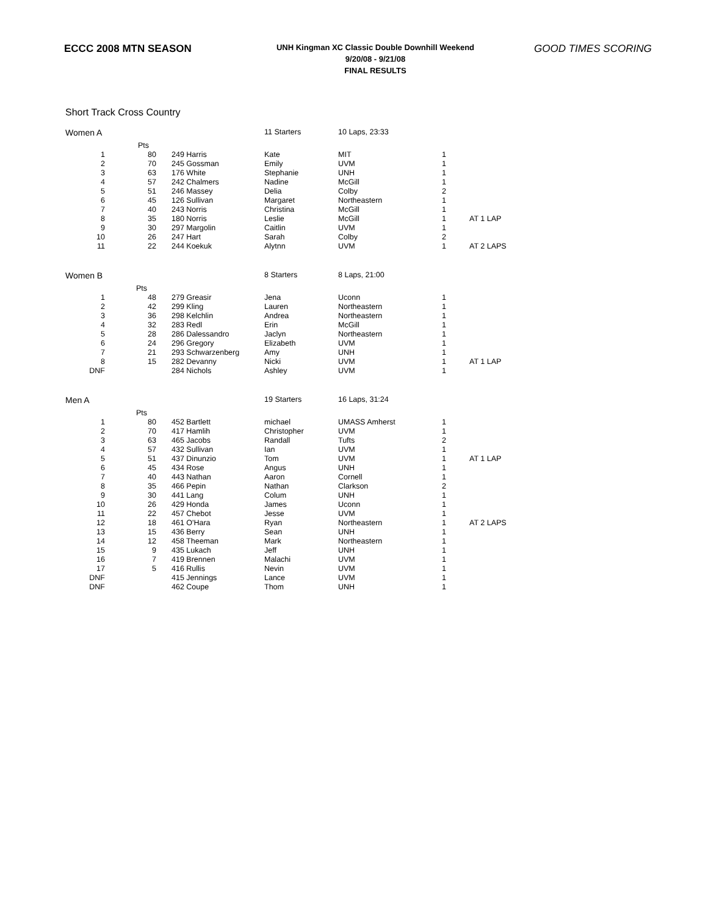ECCC 2008 MTN SEASON
UNH Kingman XC Classic Double Downhill Weekend
9/20/08 - 9/21/08
FINAL RESULTS
GOOD TIMES SCORING
Short Track Cross Country
| Women A | | | 11 Starters | 10 Laps, 23:33 | | |
| | Pts | | | | | |
| 1 | 80 | 249 Harris | Kate | MIT | 1 | |
| 2 | 70 | 245 Gossman | Emily | UVM | 1 | |
| 3 | 63 | 176 White | Stephanie | UNH | 1 | |
| 4 | 57 | 242 Chalmers | Nadine | McGill | 1 | |
| 5 | 51 | 246 Massey | Delia | Colby | 2 | |
| 6 | 45 | 126 Sullivan | Margaret | Northeastern | 1 | |
| 7 | 40 | 243 Norris | Christina | McGill | 1 | |
| 8 | 35 | 180 Norris | Leslie | McGill | 1 | AT 1 LAP |
| 9 | 30 | 297 Margolin | Caitlin | UVM | 1 | |
| 10 | 26 | 247 Hart | Sarah | Colby | 2 | |
| 11 | 22 | 244 Koekuk | Alytnn | UVM | 1 | AT 2 LAPS |
| Women B | | | 8 Starters | 8 Laps, 21:00 | | |
| | Pts | | | | | |
| 1 | 48 | 279 Greasir | Jena | Uconn | 1 | |
| 2 | 42 | 299 Kling | Lauren | Northeastern | 1 | |
| 3 | 36 | 298 Kelchlin | Andrea | Northeastern | 1 | |
| 4 | 32 | 283 Redl | Erin | McGill | 1 | |
| 5 | 28 | 286 Dalessandro | Jaclyn | Northeastern | 1 | |
| 6 | 24 | 296 Gregory | Elizabeth | UVM | 1 | |
| 7 | 21 | 293 Schwarzenberg | Amy | UNH | 1 | |
| 8 | 15 | 282 Devanny | Nicki | UVM | 1 | AT 1 LAP |
| DNF | | 284 Nichols | Ashley | UVM | 1 | |
| Men A | | | 19 Starters | 16 Laps, 31:24 | | |
| | Pts | | | | | |
| 1 | 80 | 452 Bartlett | michael | UMASS Amherst | 1 | |
| 2 | 70 | 417 Hamlih | Christopher | UVM | 1 | |
| 3 | 63 | 465 Jacobs | Randall | Tufts | 2 | |
| 4 | 57 | 432 Sullivan | Ian | UVM | 1 | |
| 5 | 51 | 437 Dinunzio | Tom | UVM | 1 | AT 1 LAP |
| 6 | 45 | 434 Rose | Angus | UNH | 1 | |
| 7 | 40 | 443 Nathan | Aaron | Cornell | 1 | |
| 8 | 35 | 466 Pepin | Nathan | Clarkson | 2 | |
| 9 | 30 | 441 Lang | Colum | UNH | 1 | |
| 10 | 26 | 429 Honda | James | Uconn | 1 | |
| 11 | 22 | 457 Chebot | Jesse | UVM | 1 | |
| 12 | 18 | 461 O'Hara | Ryan | Northeastern | 1 | AT 2 LAPS |
| 13 | 15 | 436 Berry | Sean | UNH | 1 | |
| 14 | 12 | 458 Theeman | Mark | Northeastern | 1 | |
| 15 | 9 | 435 Lukach | Jeff | UNH | 1 | |
| 16 | 7 | 419 Brennen | Malachi | UVM | 1 | |
| 17 | 5 | 416 Rullis | Nevin | UVM | 1 | |
| DNF | | 415 Jennings | Lance | UVM | 1 | |
| DNF | | 462 Coupe | Thom | UNH | 1 | |